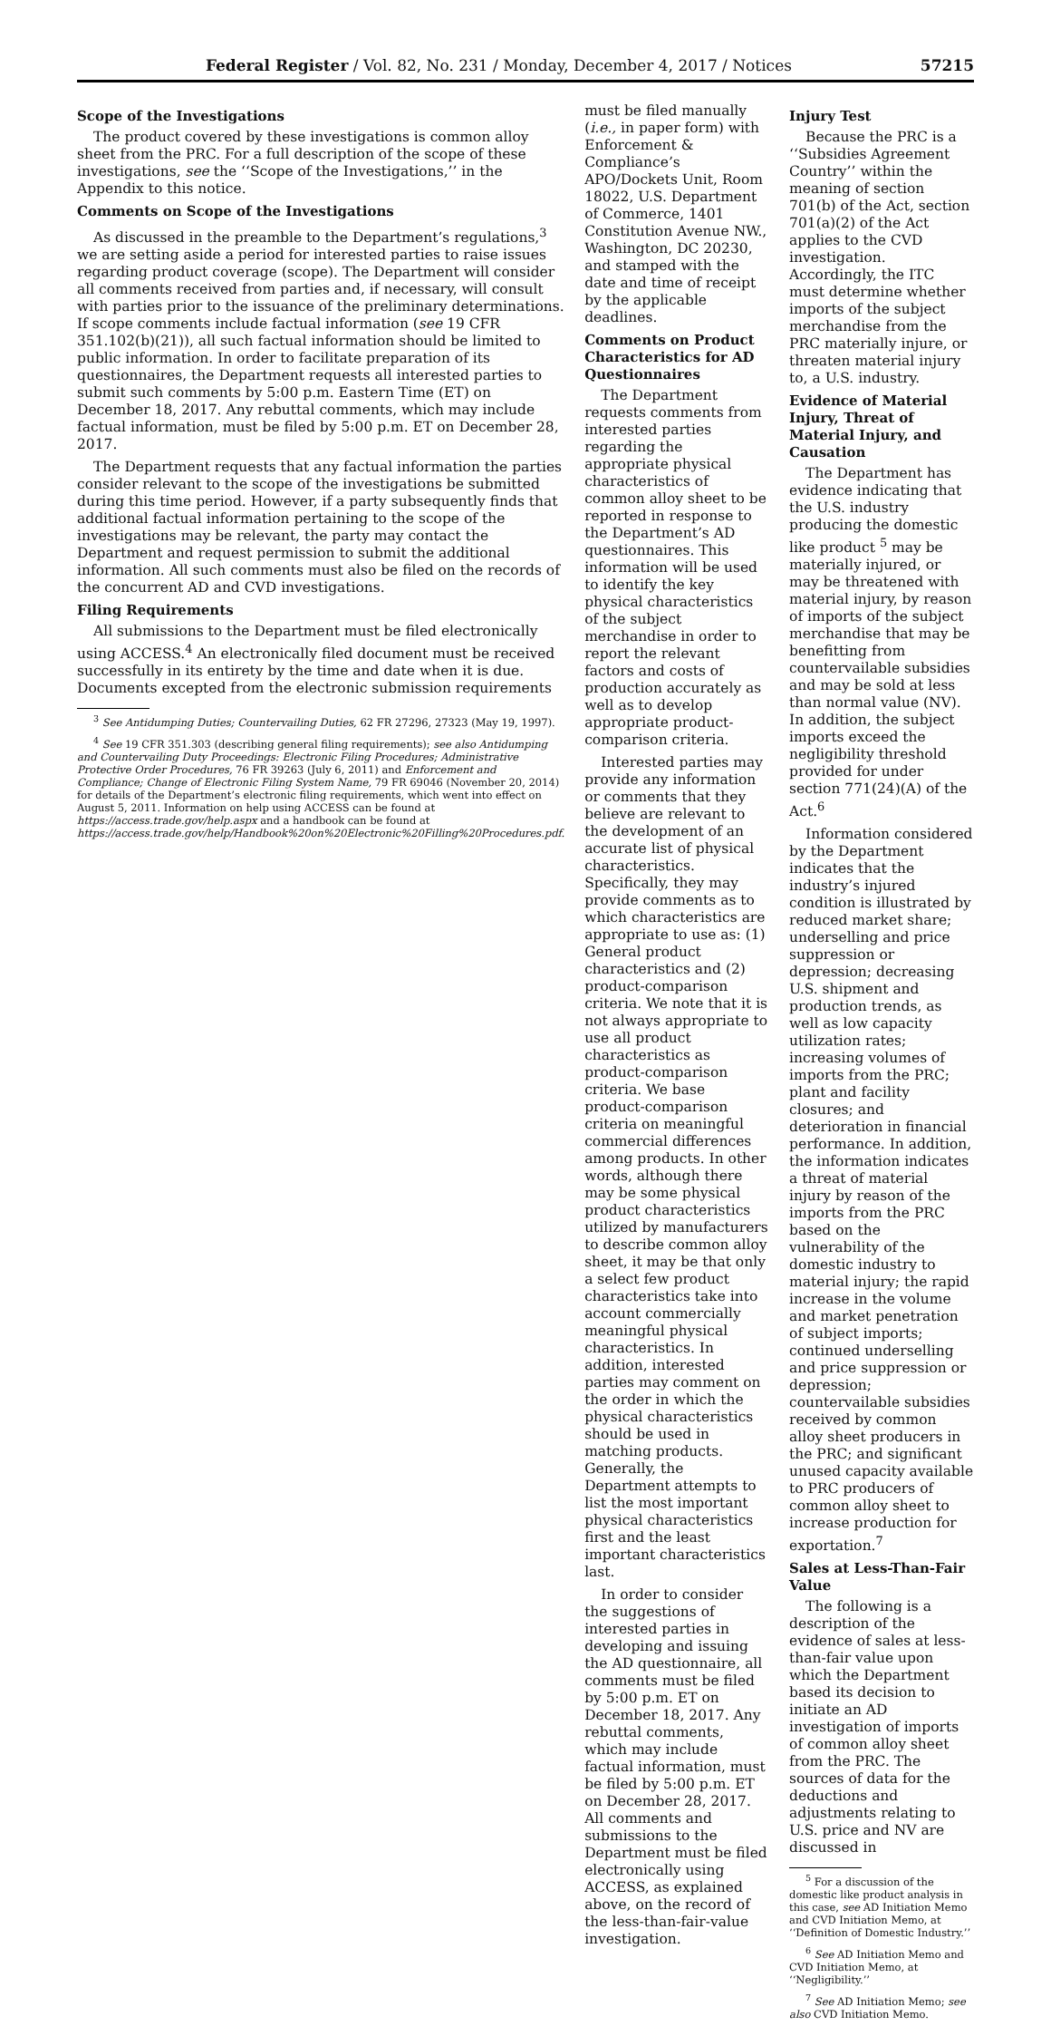Federal Register / Vol. 82, No. 231 / Monday, December 4, 2017 / Notices 57215
Scope of the Investigations
The product covered by these investigations is common alloy sheet from the PRC. For a full description of the scope of these investigations, see the ‘‘Scope of the Investigations,’’ in the Appendix to this notice.
Comments on Scope of the Investigations
As discussed in the preamble to the Department’s regulations,<sup>3</sup> we are setting aside a period for interested parties to raise issues regarding product coverage (scope). The Department will consider all comments received from parties and, if necessary, will consult with parties prior to the issuance of the preliminary determinations. If scope comments include factual information (see 19 CFR 351.102(b)(21)), all such factual information should be limited to public information. In order to facilitate preparation of its questionnaires, the Department requests all interested parties to submit such comments by 5:00 p.m. Eastern Time (ET) on December 18, 2017. Any rebuttal comments, which may include factual information, must be filed by 5:00 p.m. ET on December 28, 2017.
The Department requests that any factual information the parties consider relevant to the scope of the investigations be submitted during this time period. However, if a party subsequently finds that additional factual information pertaining to the scope of the investigations may be relevant, the party may contact the Department and request permission to submit the additional information. All such comments must also be filed on the records of the concurrent AD and CVD investigations.
Filing Requirements
All submissions to the Department must be filed electronically using ACCESS.<sup>4</sup> An electronically filed document must be received successfully in its entirety by the time and date when it is due. Documents excepted from the electronic submission requirements
<sup>3</sup> See Antidumping Duties; Countervailing Duties, 62 FR 27296, 27323 (May 19, 1997).
<sup>4</sup> See 19 CFR 351.303 (describing general filing requirements); see also Antidumping and Countervailing Duty Proceedings: Electronic Filing Procedures; Administrative Protective Order Procedures, 76 FR 39263 (July 6, 2011) and Enforcement and Compliance; Change of Electronic Filing System Name, 79 FR 69046 (November 20, 2014) for details of the Department’s electronic filing requirements, which went into effect on August 5, 2011. Information on help using ACCESS can be found at https://access.trade.gov/help.aspx and a handbook can be found at https://access.trade.gov/help/Handbook%20on%20Electronic%20Filling%20Procedures.pdf.
must be filed manually (i.e., in paper form) with Enforcement & Compliance’s APO/Dockets Unit, Room 18022, U.S. Department of Commerce, 1401 Constitution Avenue NW., Washington, DC 20230, and stamped with the date and time of receipt by the applicable deadlines.
Comments on Product Characteristics for AD Questionnaires
The Department requests comments from interested parties regarding the appropriate physical characteristics of common alloy sheet to be reported in response to the Department’s AD questionnaires. This information will be used to identify the key physical characteristics of the subject merchandise in order to report the relevant factors and costs of production accurately as well as to develop appropriate product-comparison criteria.
Interested parties may provide any information or comments that they believe are relevant to the development of an accurate list of physical characteristics. Specifically, they may provide comments as to which characteristics are appropriate to use as: (1) General product characteristics and (2) product-comparison criteria. We note that it is not always appropriate to use all product characteristics as product-comparison criteria. We base product-comparison criteria on meaningful commercial differences among products. In other words, although there may be some physical product characteristics utilized by manufacturers to describe common alloy sheet, it may be that only a select few product characteristics take into account commercially meaningful physical characteristics. In addition, interested parties may comment on the order in which the physical characteristics should be used in matching products. Generally, the Department attempts to list the most important physical characteristics first and the least important characteristics last.
In order to consider the suggestions of interested parties in developing and issuing the AD questionnaire, all comments must be filed by 5:00 p.m. ET on December 18, 2017. Any rebuttal comments, which may include factual information, must be filed by 5:00 p.m. ET on December 28, 2017. All comments and submissions to the Department must be filed electronically using ACCESS, as explained above, on the record of the less-than-fair-value investigation.
Injury Test
Because the PRC is a ‘‘Subsidies Agreement Country’’ within the meaning of section 701(b) of the Act, section 701(a)(2) of the Act applies to the CVD investigation. Accordingly, the ITC must determine whether imports of the subject merchandise from the PRC materially injure, or threaten material injury to, a U.S. industry.
Evidence of Material Injury, Threat of Material Injury, and Causation
The Department has evidence indicating that the U.S. industry producing the domestic like product <sup>5</sup> may be materially injured, or may be threatened with material injury, by reason of imports of the subject merchandise that may be benefitting from countervailable subsidies and may be sold at less than normal value (NV). In addition, the subject imports exceed the negligibility threshold provided for under section 771(24)(A) of the Act.<sup>6</sup>
Information considered by the Department indicates that the industry’s injured condition is illustrated by reduced market share; underselling and price suppression or depression; decreasing U.S. shipment and production trends, as well as low capacity utilization rates; increasing volumes of imports from the PRC; plant and facility closures; and deterioration in financial performance. In addition, the information indicates a threat of material injury by reason of the imports from the PRC based on the vulnerability of the domestic industry to material injury; the rapid increase in the volume and market penetration of subject imports; continued underselling and price suppression or depression; countervailable subsidies received by common alloy sheet producers in the PRC; and significant unused capacity available to PRC producers of common alloy sheet to increase production for exportation.<sup>7</sup>
Sales at Less-Than-Fair Value
The following is a description of the evidence of sales at less-than-fair value upon which the Department based its decision to initiate an AD investigation of imports of common alloy sheet from the PRC. The sources of data for the deductions and adjustments relating to U.S. price and NV are discussed in
<sup>5</sup> For a discussion of the domestic like product analysis in this case, see AD Initiation Memo and CVD Initiation Memo, at ‘‘Definition of Domestic Industry.’’
<sup>6</sup> See AD Initiation Memo and CVD Initiation Memo, at ‘‘Negligibility.’’
<sup>7</sup> See AD Initiation Memo; see also CVD Initiation Memo.